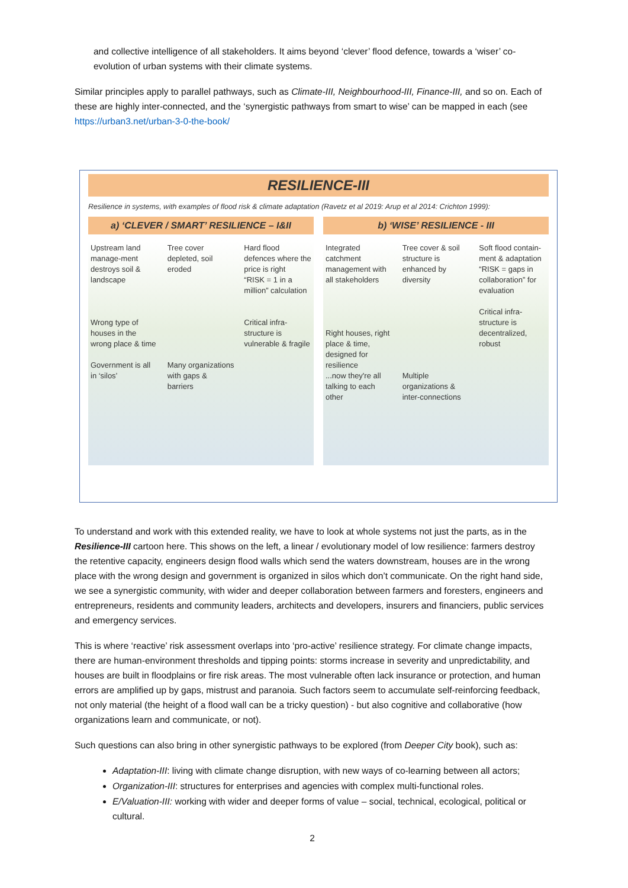and collective intelligence of all stakeholders. It aims beyond ‘clever’ flood defence, towards a ‘wiser’ co-evolution of urban systems with their climate systems.
Similar principles apply to parallel pathways, such as Climate-III, Neighbourhood-III, Finance-III, and so on. Each of these are highly inter-connected, and the ‘synergistic pathways from smart to wise’ can be mapped in each (see https://urban3.net/urban-3-0-the-book/
RESILIENCE-III
Resilience in systems, with examples of flood risk & climate adaptation (Ravetz et al 2019: Arup et al 2014: Crichton 1999):
a) ‘CLEVER / SMART’ RESILIENCE – I&II
Upstream land manage-ment destroys soil & landscape
Wrong type of houses in the wrong place & time
Government is all in ‘silos’
Tree cover depleted, soil eroded
Many organizations with gaps & barriers
Hard flood defences where the price is right
“RISK = 1 in a million” calculation
Critical infra-structure is vulnerable & fragile
b) ‘WISE’ RESILIENCE - III
Integrated catchment management with all stakeholders
Right houses, right place & time, designed for resilience
...now they're all talking to each other
Tree cover & soil structure is enhanced by diversity
Multiple organizations & inter-connections
Soft flood contain-ment & adaptation
“RISK = gaps in collaboration” for evaluation
Critical infra-structure is decentralized, robust
To understand and work with this extended reality, we have to look at whole systems not just the parts, as in the Resilience-III cartoon here. This shows on the left, a linear / evolutionary model of low resilience: farmers destroy the retentive capacity, engineers design flood walls which send the waters downstream, houses are in the wrong place with the wrong design and government is organized in silos which don’t communicate. On the right hand side, we see a synergistic community, with wider and deeper collaboration between farmers and foresters, engineers and entrepreneurs, residents and community leaders, architects and developers, insurers and financiers, public services and emergency services.
This is where ‘reactive’ risk assessment overlaps into ‘pro-active’ resilience strategy. For climate change impacts, there are human-environment thresholds and tipping points: storms increase in severity and unpredictability, and houses are built in floodplains or fire risk areas. The most vulnerable often lack insurance or protection, and human errors are amplified up by gaps, mistrust and paranoia. Such factors seem to accumulate self-reinforcing feedback, not only material (the height of a flood wall can be a tricky question) - but also cognitive and collaborative (how organizations learn and communicate, or not).
Such questions can also bring in other synergistic pathways to be explored (from Deeper City book), such as:
Adaptation-III: living with climate change disruption, with new ways of co-learning between all actors;
Organization-III: structures for enterprises and agencies with complex multi-functional roles.
E/Valuation-III: working with wider and deeper forms of value – social, technical, ecological, political or cultural.
2